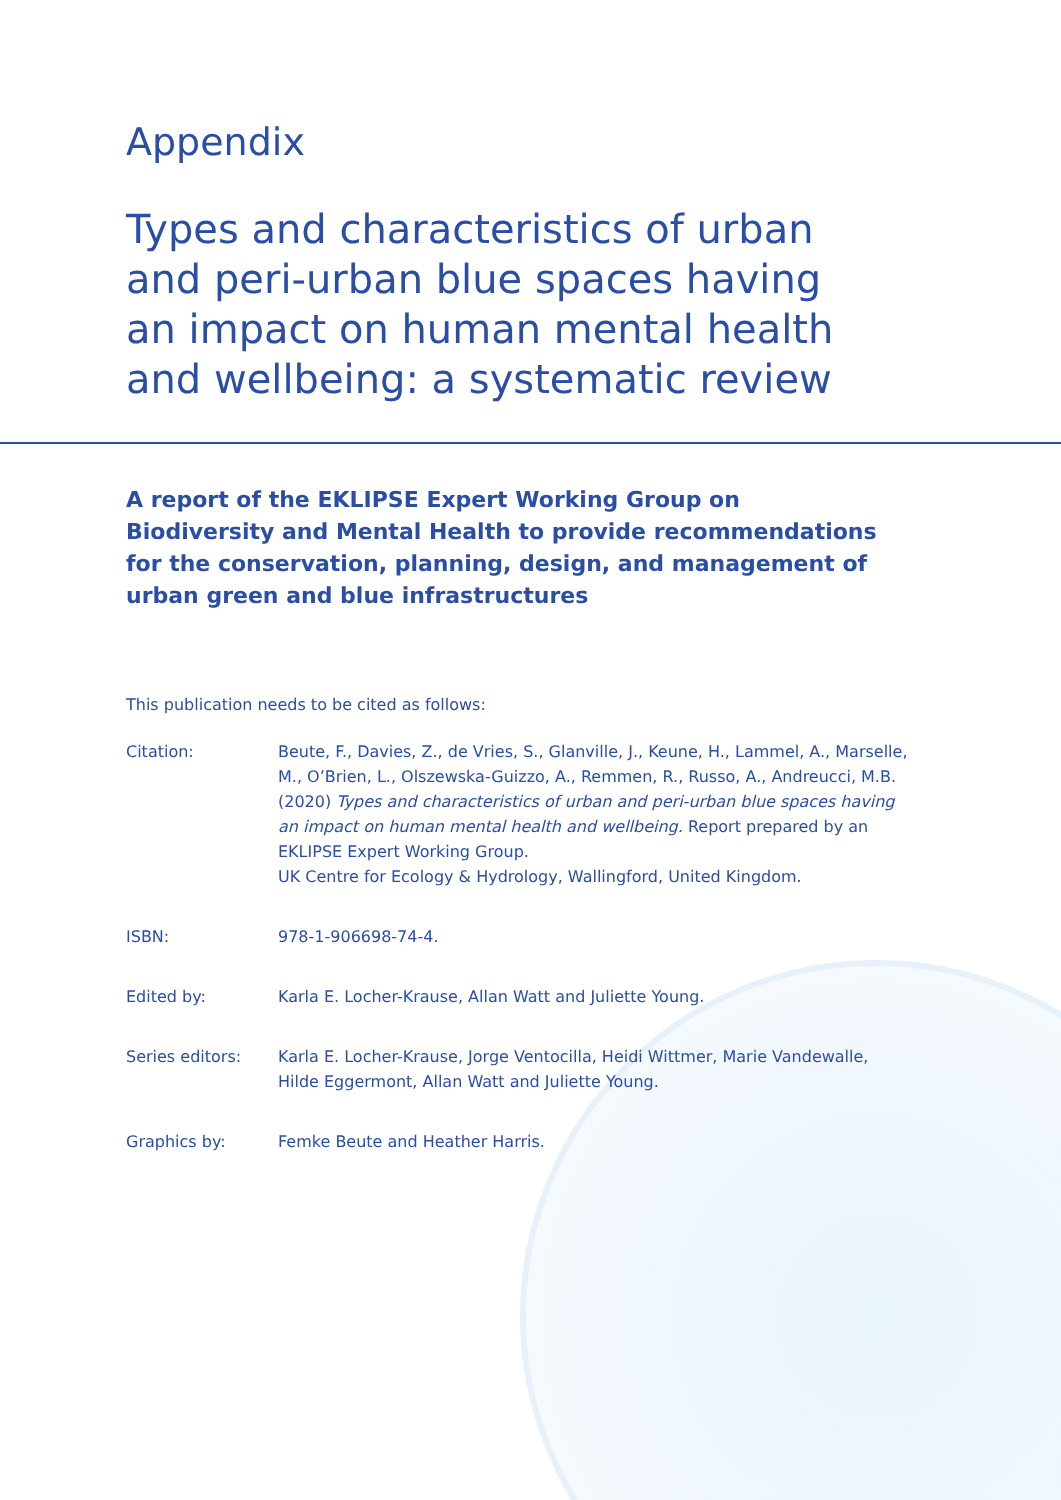Appendix
Types and characteristics of urban
and peri-urban blue spaces having
an impact on human mental health
and wellbeing: a systematic review
A report of the EKLIPSE Expert Working Group on Biodiversity and Mental Health to provide recommendations for the conservation, planning, design, and management of urban green and blue infrastructures
This publication needs to be cited as follows:
Citation: Beute, F., Davies, Z., de Vries, S., Glanville, J., Keune, H., Lammel, A., Marselle, M., O’Brien, L., Olszewska-Guizzo, A., Remmen, R., Russo, A., Andreucci, M.B. (2020) Types and characteristics of urban and peri-urban blue spaces having an impact on human mental health and wellbeing. Report prepared by an EKLIPSE Expert Working Group.
UK Centre for Ecology & Hydrology, Wallingford, United Kingdom.
ISBN: 978-1-906698-74-4.
Edited by: Karla E. Locher-Krause, Allan Watt and Juliette Young.
Series editors: Karla E. Locher-Krause, Jorge Ventocilla, Heidi Wittmer, Marie Vandewalle, Hilde Eggermont, Allan Watt and Juliette Young.
Graphics by: Femke Beute and Heather Harris.